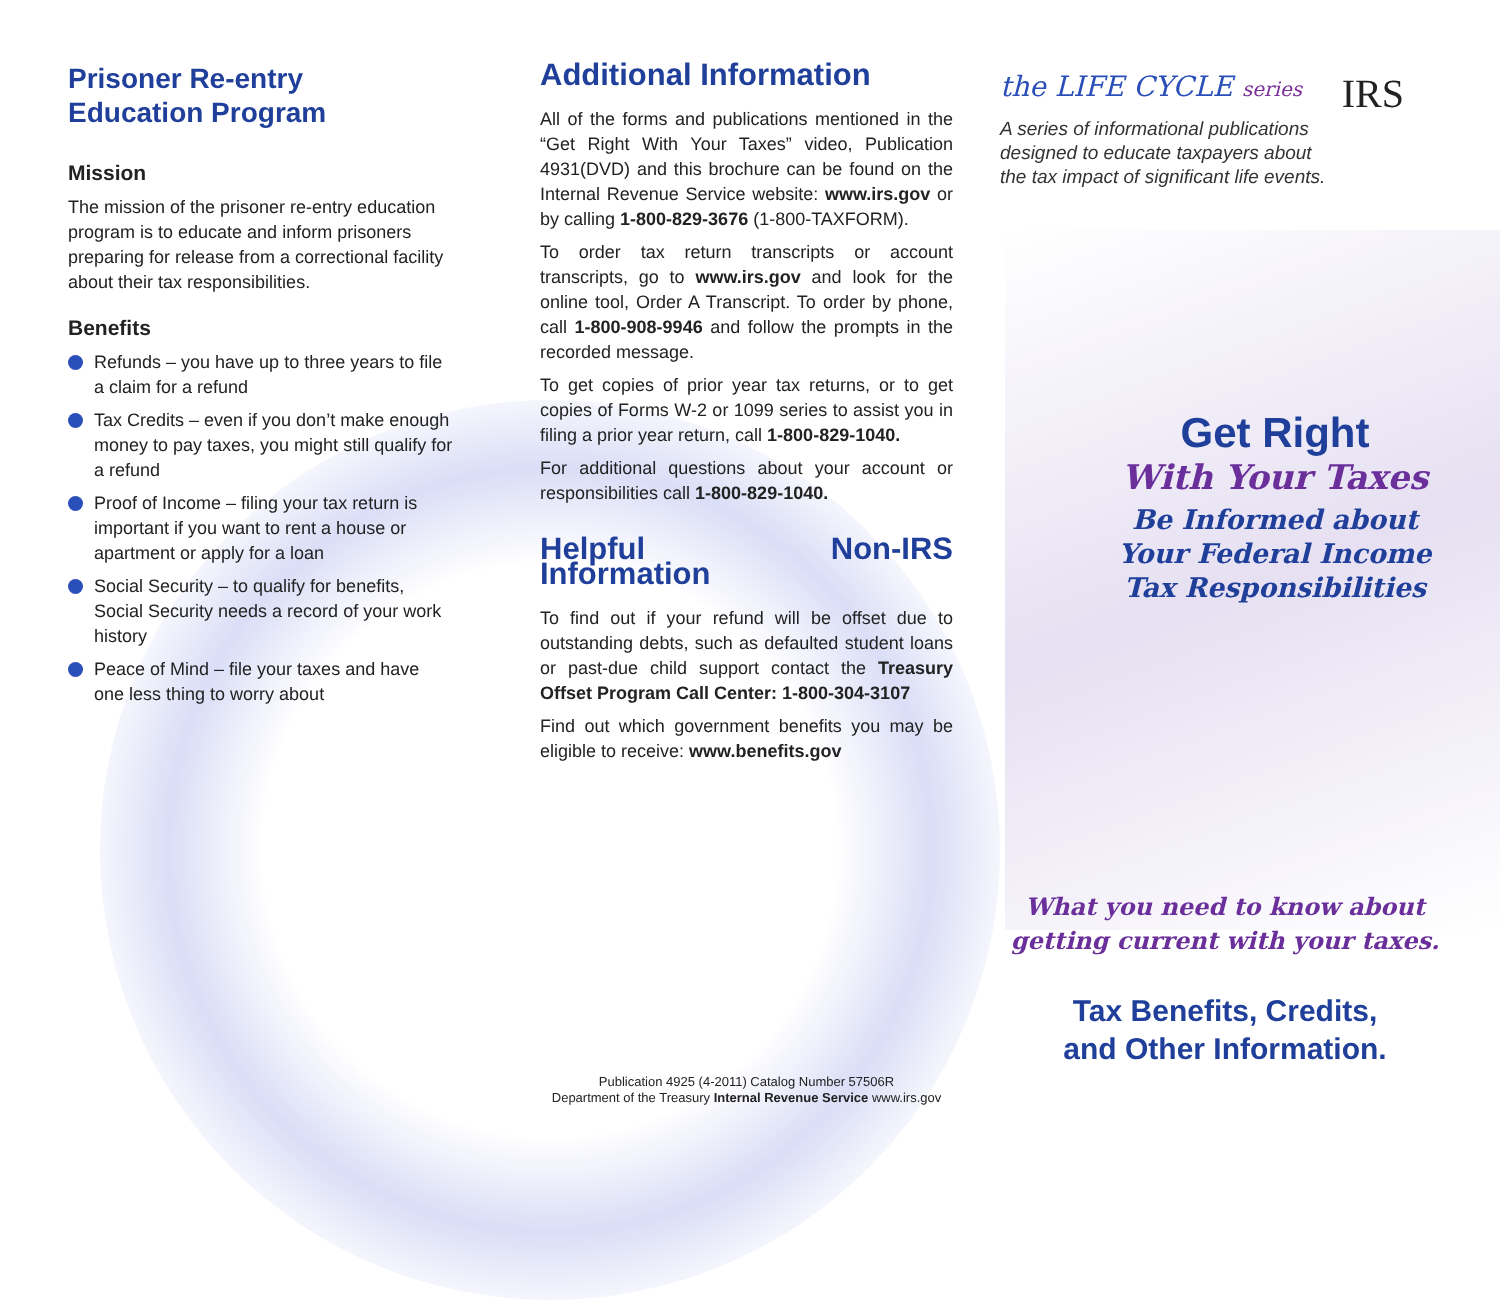Prisoner Re-entry
Education Program
Mission
The mission of the prisoner re-entry education program is to educate and inform prisoners preparing for release from a correctional facility about their tax responsibilities.
Benefits
Refunds – you have up to three years to file a claim for a refund
Tax Credits – even if you don’t make enough money to pay taxes, you might still qualify for a refund
Proof of Income – filing your tax return is important if you want to rent a house or apartment or apply for a loan
Social Security – to qualify for benefits, Social Security needs a record of your work history
Peace of Mind – file your taxes and have one less thing to worry about
Additional Information
All of the forms and publications mentioned in the “Get Right With Your Taxes” video, Publication 4931(DVD) and this brochure can be found on the Internal Revenue Service website: www.irs.gov or by calling 1-800-829-3676 (1-800-TAXFORM).
To order tax return transcripts or account transcripts, go to www.irs.gov and look for the online tool, Order A Transcript. To order by phone, call 1-800-908-9946 and follow the prompts in the recorded message.
To get copies of prior year tax returns, or to get copies of Forms W-2 or 1099 series to assist you in filing a prior year return, call 1-800-829-1040.
For additional questions about your account or responsibilities call 1-800-829-1040.
Helpful Non-IRS Information
To find out if your refund will be offset due to outstanding debts, such as defaulted student loans or past-due child support contact the Treasury Offset Program Call Center: 1-800-304-3107
Find out which government benefits you may be eligible to receive: www.benefits.gov
Publication 4925 (4-2011) Catalog Number 57506R
Department of the Treasury Internal Revenue Service www.irs.gov
the LIFE CYCLE series
IRS
A series of informational publications
designed to educate taxpayers about
the tax impact of significant life events.
Get Right
With Your Taxes
Be Informed about
Your Federal Income
Tax Responsibilities
What you need to know about
getting current with your taxes.
Tax Benefits, Credits,
and Other Information.